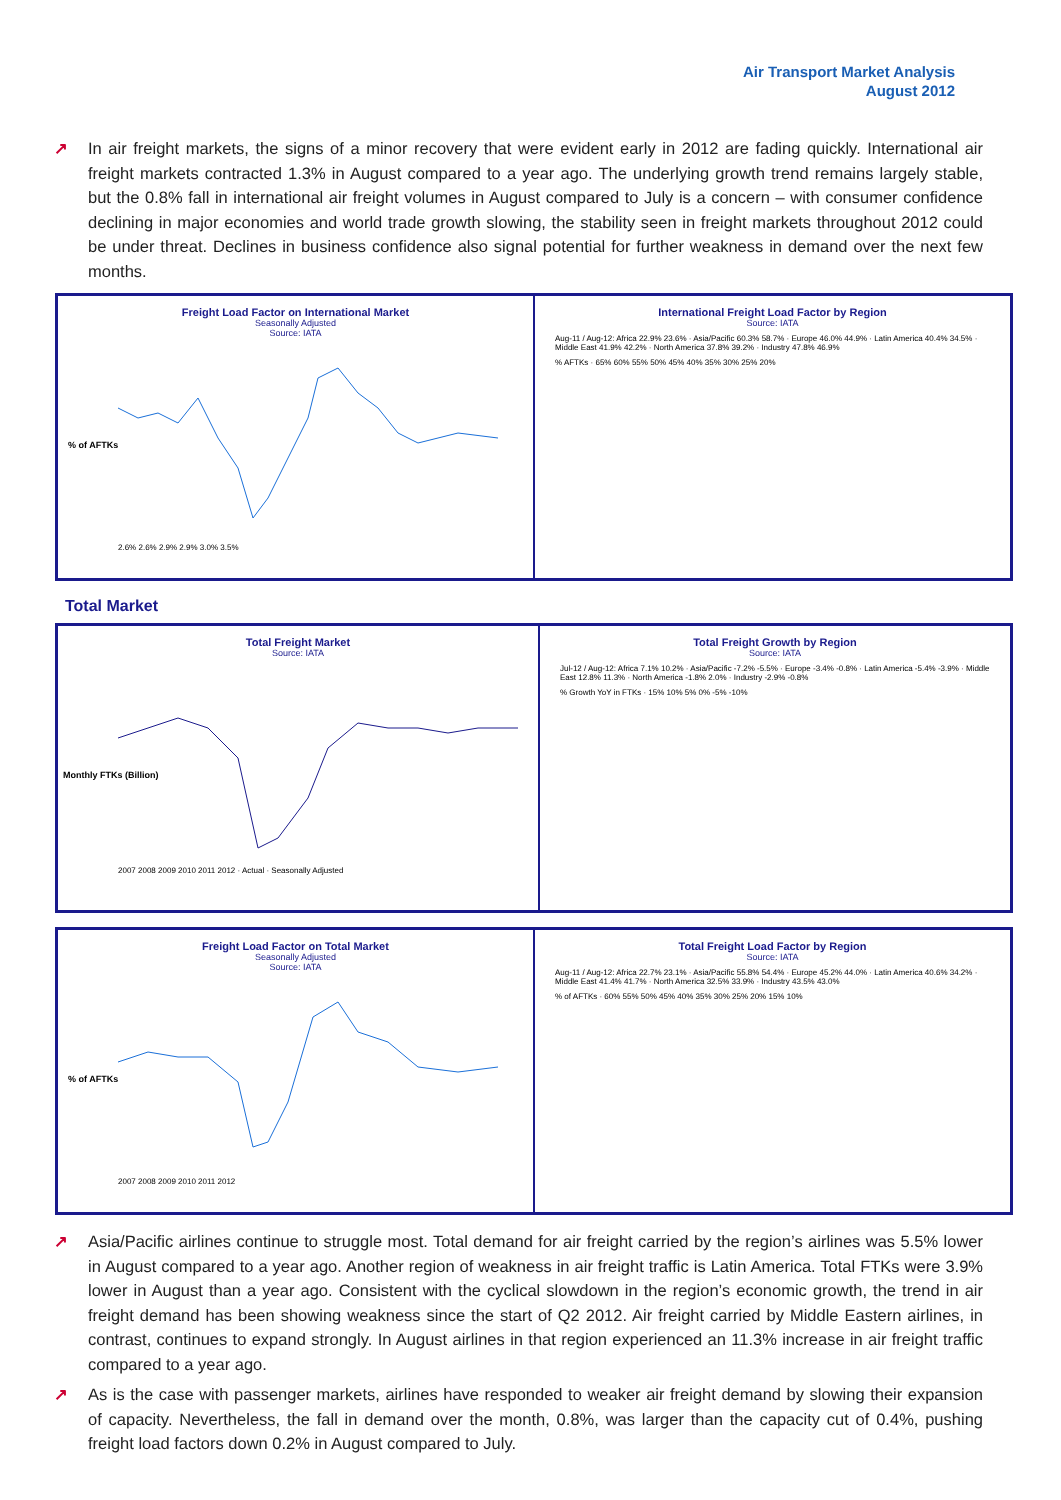Air Transport Market Analysis
August 2012
↗ In air freight markets, the signs of a minor recovery that were evident early in 2012 are fading quickly. International air freight markets contracted 1.3% in August compared to a year ago. The underlying growth trend remains largely stable, but the 0.8% fall in international air freight volumes in August compared to July is a concern – with consumer confidence declining in major economies and world trade growth slowing, the stability seen in freight markets throughout 2012 could be under threat. Declines in business confidence also signal potential for further weakness in demand over the next few months.
Freight Load Factor on International Market
Seasonally Adjusted
Source: IATA
% of AFTKs
2.6% 2.6% 2.9% 2.9% 3.0% 3.5%
International Freight Load Factor by Region
Source: IATA
Aug-11 / Aug-12: Africa 22.9% 23.6% · Asia/Pacific 60.3% 58.7% · Europe 46.0% 44.9% · Latin America 40.4% 34.5% · Middle East 41.9% 42.2% · North America 37.8% 39.2% · Industry 47.8% 46.9%
% AFTKs · 65% 60% 55% 50% 45% 40% 35% 30% 25% 20%
Total Market
Total Freight Market
Source: IATA
Monthly FTKs (Billion)
2007 2008 2009 2010 2011 2012 · Actual · Seasonally Adjusted
Total Freight Growth by Region
Source: IATA
Jul-12 / Aug-12: Africa 7.1% 10.2% · Asia/Pacific -7.2% -5.5% · Europe -3.4% -0.8% · Latin America -5.4% -3.9% · Middle East 12.8% 11.3% · North America -1.8% 2.0% · Industry -2.9% -0.8%
% Growth YoY in FTKs · 15% 10% 5% 0% -5% -10%
Freight Load Factor on Total Market
Seasonally Adjusted
Source: IATA
% of AFTKs
2007 2008 2009 2010 2011 2012
Total Freight Load Factor by Region
Source: IATA
Aug-11 / Aug-12: Africa 22.7% 23.1% · Asia/Pacific 55.8% 54.4% · Europe 45.2% 44.0% · Latin America 40.6% 34.2% · Middle East 41.4% 41.7% · North America 32.5% 33.9% · Industry 43.5% 43.0%
% of AFTKs · 60% 55% 50% 45% 40% 35% 30% 25% 20% 15% 10%
↗ Asia/Pacific airlines continue to struggle most. Total demand for air freight carried by the region’s airlines was 5.5% lower in August compared to a year ago. Another region of weakness in air freight traffic is Latin America. Total FTKs were 3.9% lower in August than a year ago. Consistent with the cyclical slowdown in the region’s economic growth, the trend in air freight demand has been showing weakness since the start of Q2 2012. Air freight carried by Middle Eastern airlines, in contrast, continues to expand strongly. In August airlines in that region experienced an 11.3% increase in air freight traffic compared to a year ago.
↗ As is the case with passenger markets, airlines have responded to weaker air freight demand by slowing their expansion of capacity. Nevertheless, the fall in demand over the month, 0.8%, was larger than the capacity cut of 0.4%, pushing freight load factors down 0.2% in August compared to July.